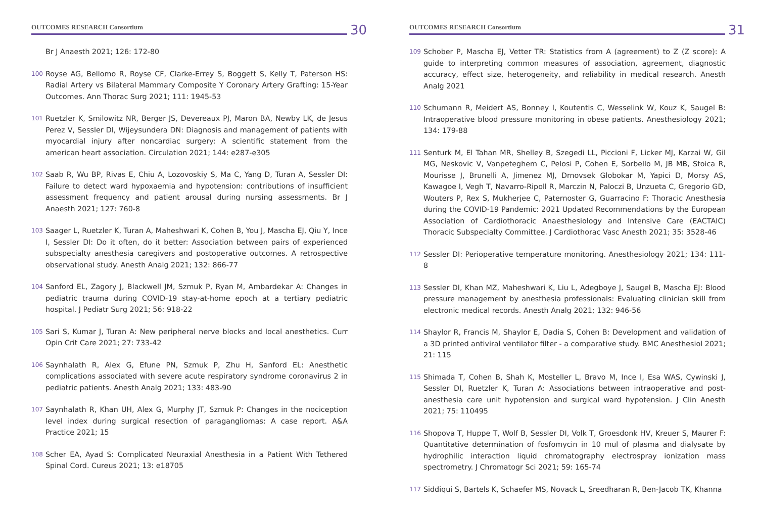OUTCOMES RESEARCH Consortium 30
Br J Anaesth 2021; 126: 172-80
100 Royse AG, Bellomo R, Royse CF, Clarke-Errey S, Boggett S, Kelly T, Paterson HS: Radial Artery vs Bilateral Mammary Composite Y Coronary Artery Grafting: 15-Year Outcomes. Ann Thorac Surg 2021; 111: 1945-53
101 Ruetzler K, Smilowitz NR, Berger JS, Devereaux PJ, Maron BA, Newby LK, de Jesus Perez V, Sessler DI, Wijeysundera DN: Diagnosis and management of patients with myocardial injury after noncardiac surgery: A scientific statement from the american heart association. Circulation 2021; 144: e287-e305
102 Saab R, Wu BP, Rivas E, Chiu A, Lozovoskiy S, Ma C, Yang D, Turan A, Sessler DI: Failure to detect ward hypoxaemia and hypotension: contributions of insufficient assessment frequency and patient arousal during nursing assessments. Br J Anaesth 2021; 127: 760-8
103 Saager L, Ruetzler K, Turan A, Maheshwari K, Cohen B, You J, Mascha EJ, Qiu Y, Ince I, Sessler DI: Do it often, do it better: Association between pairs of experienced subspecialty anesthesia caregivers and postoperative outcomes. A retrospective observational study. Anesth Analg 2021; 132: 866-77
104 Sanford EL, Zagory J, Blackwell JM, Szmuk P, Ryan M, Ambardekar A: Changes in pediatric trauma during COVID-19 stay-at-home epoch at a tertiary pediatric hospital. J Pediatr Surg 2021; 56: 918-22
105 Sari S, Kumar J, Turan A: New peripheral nerve blocks and local anesthetics. Curr Opin Crit Care 2021; 27: 733-42
106 Saynhalath R, Alex G, Efune PN, Szmuk P, Zhu H, Sanford EL: Anesthetic complications associated with severe acute respiratory syndrome coronavirus 2 in pediatric patients. Anesth Analg 2021; 133: 483-90
107 Saynhalath R, Khan UH, Alex G, Murphy JT, Szmuk P: Changes in the nociception level index during surgical resection of paragangliomas: A case report. A&A Practice 2021; 15
108 Scher EA, Ayad S: Complicated Neuraxial Anesthesia in a Patient With Tethered Spinal Cord. Cureus 2021; 13: e18705
OUTCOMES RESEARCH Consortium 31
109 Schober P, Mascha EJ, Vetter TR: Statistics from A (agreement) to Z (Z score): A guide to interpreting common measures of association, agreement, diagnostic accuracy, effect size, heterogeneity, and reliability in medical research. Anesth Analg 2021
110 Schumann R, Meidert AS, Bonney I, Koutentis C, Wesselink W, Kouz K, Saugel B: Intraoperative blood pressure monitoring in obese patients. Anesthesiology 2021; 134: 179-88
111 Senturk M, El Tahan MR, Shelley B, Szegedi LL, Piccioni F, Licker MJ, Karzai W, Gil MG, Neskovic V, Vanpeteghem C, Pelosi P, Cohen E, Sorbello M, JB MB, Stoica R, Mourisse J, Brunelli A, Jimenez MJ, Drnovsek Globokar M, Yapici D, Morsy AS, Kawagoe I, Vegh T, Navarro-Ripoll R, Marczin N, Paloczi B, Unzueta C, Gregorio GD, Wouters P, Rex S, Mukherjee C, Paternoster G, Guarracino F: Thoracic Anesthesia during the COVID-19 Pandemic: 2021 Updated Recommendations by the European Association of Cardiothoracic Anaesthesiology and Intensive Care (EACTAIC) Thoracic Subspecialty Committee. J Cardiothorac Vasc Anesth 2021; 35: 3528-46
112 Sessler DI: Perioperative temperature monitoring. Anesthesiology 2021; 134: 111-8
113 Sessler DI, Khan MZ, Maheshwari K, Liu L, Adegboye J, Saugel B, Mascha EJ: Blood pressure management by anesthesia professionals: Evaluating clinician skill from electronic medical records. Anesth Analg 2021; 132: 946-56
114 Shaylor R, Francis M, Shaylor E, Dadia S, Cohen B: Development and validation of a 3D printed antiviral ventilator filter - a comparative study. BMC Anesthesiol 2021; 21: 115
115 Shimada T, Cohen B, Shah K, Mosteller L, Bravo M, Ince I, Esa WAS, Cywinski J, Sessler DI, Ruetzler K, Turan A: Associations between intraoperative and post-anesthesia care unit hypotension and surgical ward hypotension. J Clin Anesth 2021; 75: 110495
116 Shopova T, Huppe T, Wolf B, Sessler DI, Volk T, Groesdonk HV, Kreuer S, Maurer F: Quantitative determination of fosfomycin in 10 mul of plasma and dialysate by hydrophilic interaction liquid chromatography electrospray ionization mass spectrometry. J Chromatogr Sci 2021; 59: 165-74
117 Siddiqui S, Bartels K, Schaefer MS, Novack L, Sreedharan R, Ben-Jacob TK, Khanna